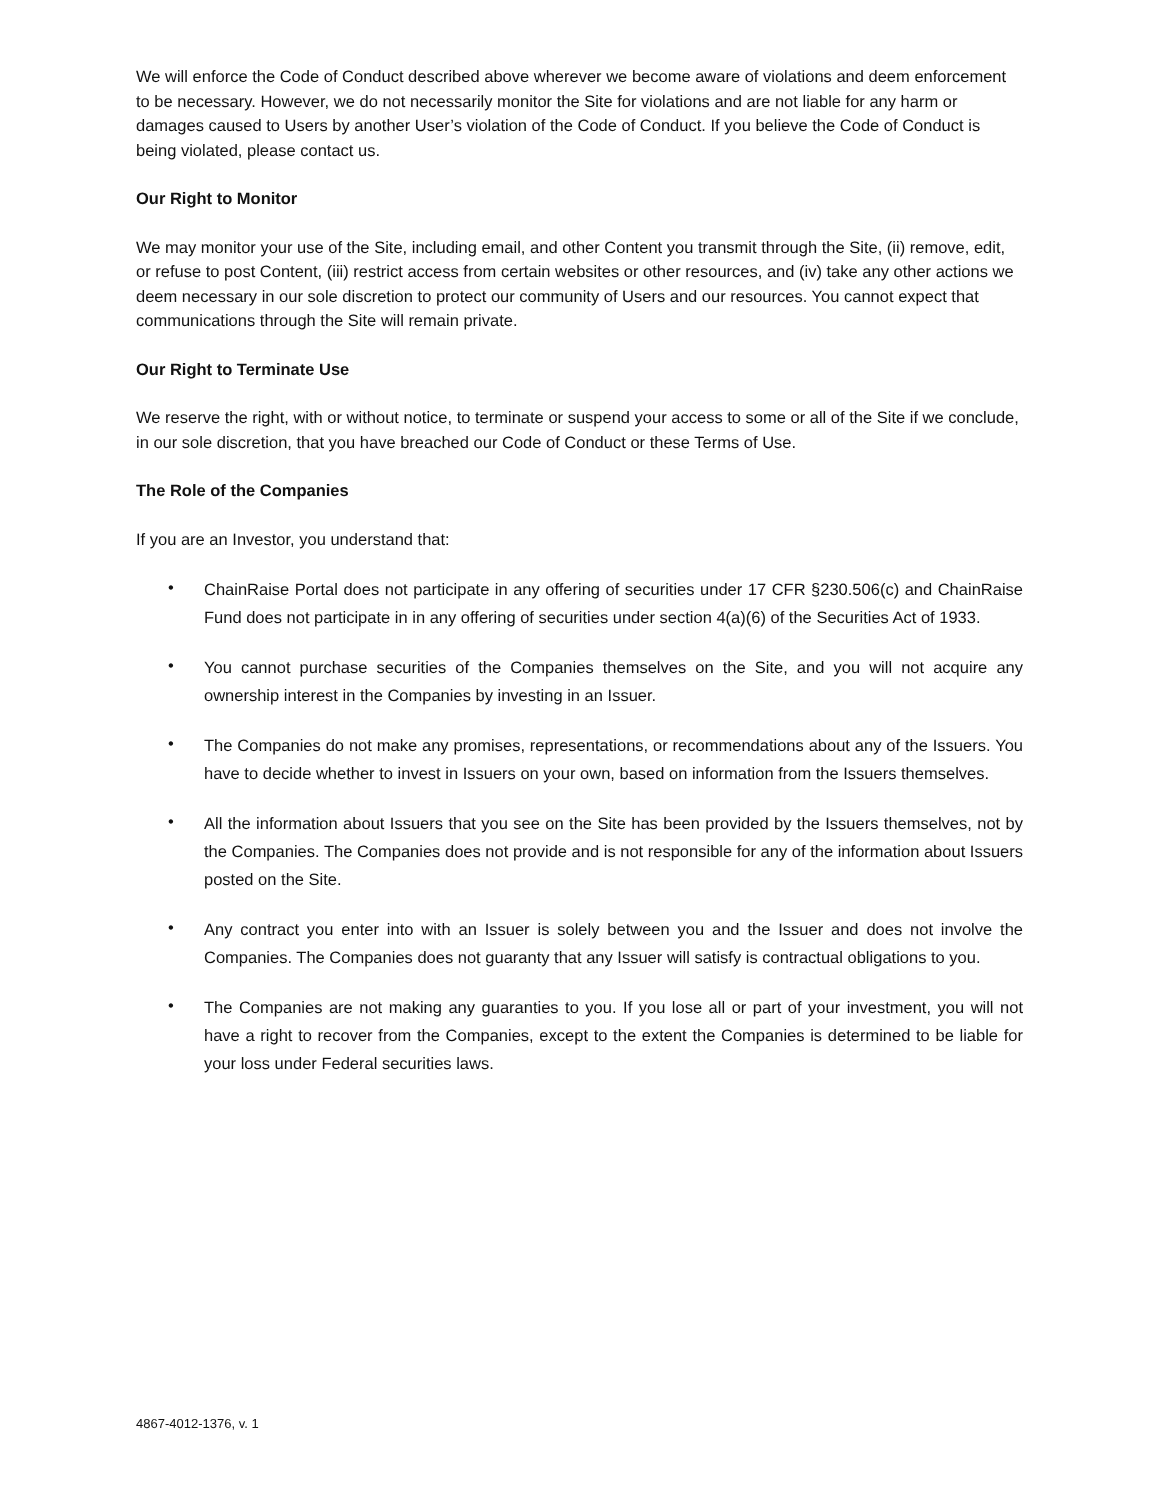We will enforce the Code of Conduct described above wherever we become aware of violations and deem enforcement to be necessary. However, we do not necessarily monitor the Site for violations and are not liable for any harm or damages caused to Users by another User’s violation of the Code of Conduct. If you believe the Code of Conduct is being violated, please contact us.
Our Right to Monitor
We may monitor your use of the Site, including email, and other Content you transmit through the Site, (ii) remove, edit, or refuse to post Content, (iii) restrict access from certain websites or other resources, and (iv) take any other actions we deem necessary in our sole discretion to protect our community of Users and our resources. You cannot expect that communications through the Site will remain private.
Our Right to Terminate Use
We reserve the right, with or without notice, to terminate or suspend your access to some or all of the Site if we conclude, in our sole discretion, that you have breached our Code of Conduct or these Terms of Use.
The Role of the Companies
If you are an Investor, you understand that:
• ChainRaise Portal does not participate in any offering of securities under 17 CFR §230.506(c) and ChainRaise Fund does not participate in in any offering of securities under section 4(a)(6) of the Securities Act of 1933.
• You cannot purchase securities of the Companies themselves on the Site, and you will not acquire any ownership interest in the Companies by investing in an Issuer.
• The Companies do not make any promises, representations, or recommendations about any of the Issuers. You have to decide whether to invest in Issuers on your own, based on information from the Issuers themselves.
• All the information about Issuers that you see on the Site has been provided by the Issuers themselves, not by the Companies. The Companies does not provide and is not responsible for any of the information about Issuers posted on the Site.
• Any contract you enter into with an Issuer is solely between you and the Issuer and does not involve the Companies. The Companies does not guaranty that any Issuer will satisfy is contractual obligations to you.
• The Companies are not making any guaranties to you. If you lose all or part of your investment, you will not have a right to recover from the Companies, except to the extent the Companies is determined to be liable for your loss under Federal securities laws.
4867-4012-1376, v. 1